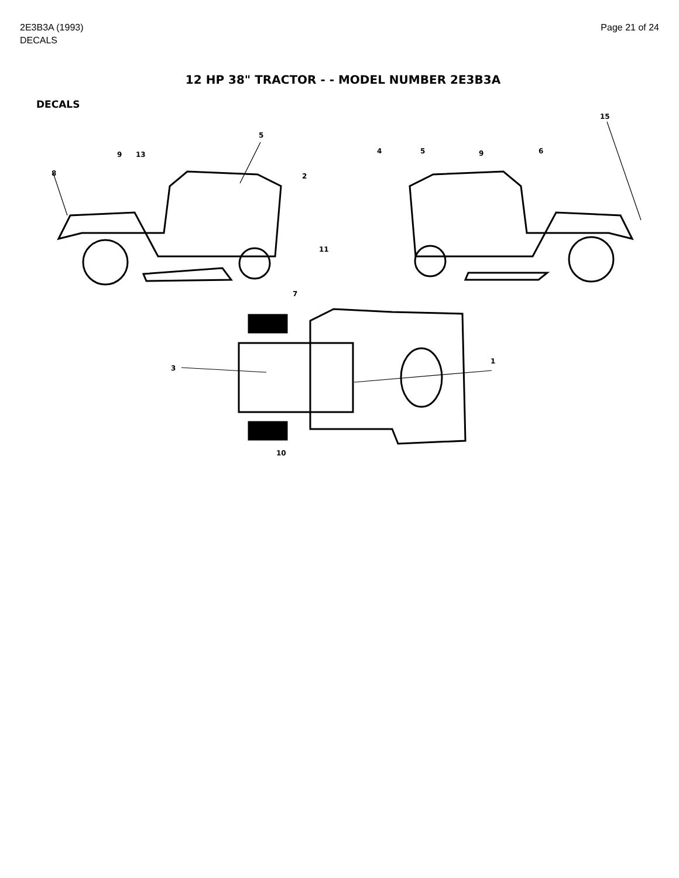2E3B3A (1993)
DECALS
Page 21 of 24
12 HP 38" TRACTOR - - MODEL NUMBER 2E3B3A
DECALS
8
9
13
5
2
4
5
9
6
15
11
7
3
1
10